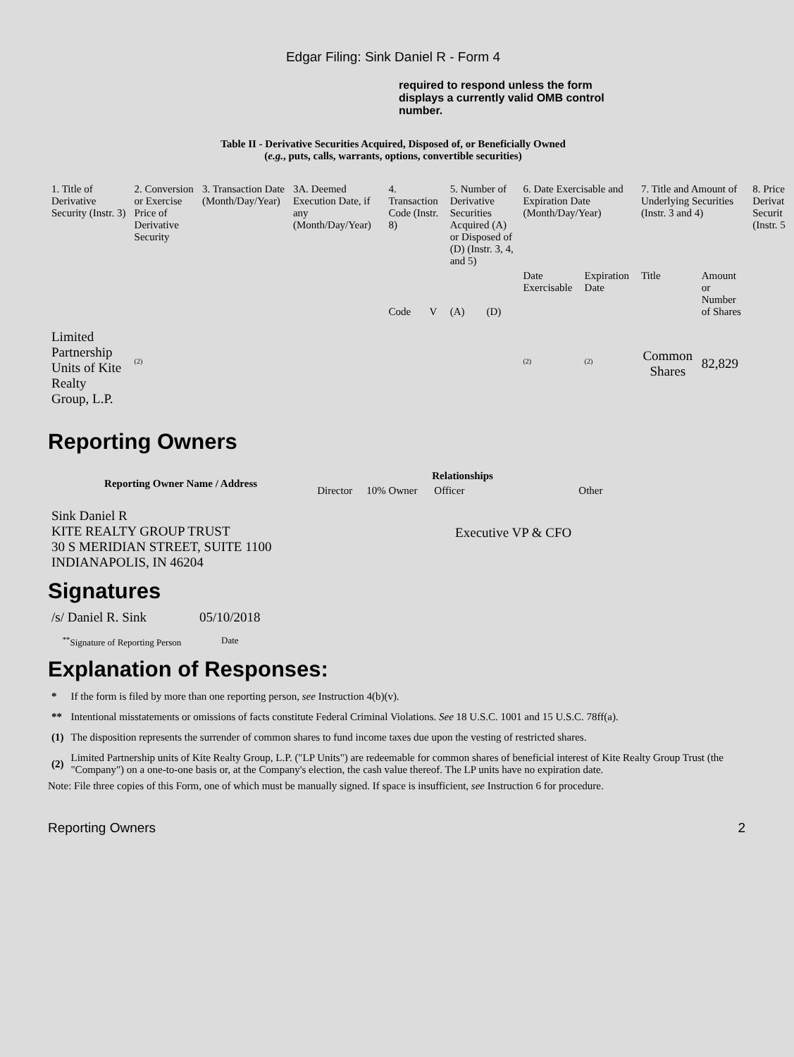Edgar Filing: Sink Daniel R - Form 4
required to respond unless the form displays a currently valid OMB control number.
Table II - Derivative Securities Acquired, Disposed of, or Beneficially Owned
(e.g., puts, calls, warrants, options, convertible securities)
| 1. Title of Derivative Security (Instr. 3) | 2. Conversion or Exercise Price of Derivative Security | 3. Transaction Date (Month/Day/Year) | 3A. Deemed Execution Date, if any (Month/Day/Year) | 4. Transaction Code (Instr. 8) | | 5. Number of Derivative Securities Acquired (A) or Disposed of (D) (Instr. 3, 4, and 5) | | 6. Date Exercisable and Expiration Date (Month/Day/Year) | | 7. Title and Amount of Underlying Securities (Instr. 3 and 4) | | 8. Price Derivat Securit (Instr. 5 |
| | | | | Code | V | (A) | (D) | Date Exercisable | Expiration Date | Title | Amount or Number of Shares | |
| Limited Partnership Units of Kite Realty Group, L.P. | <sup>(2)</sup> | | | | | | | <sup>(2)</sup> | <sup>(2)</sup> | Common Shares | 82,829 | |
Reporting Owners
| Reporting Owner Name / Address | Relationships | | | |
| --- | --- | --- | --- | --- |
| | Director | 10% Owner | Officer | Other |
| Sink Daniel R KITE REALTY GROUP TRUST 30 S MERIDIAN STREET, SUITE 1100 INDIANAPOLIS, IN 46204 | | | Executive VP & CFO | |
Signatures
| /s/ Daniel R. Sink | 05/10/2018 |
| <sup>**</sup> Signature of Reporting Person | Date |
Explanation of Responses:
| * | If the form is filed by more than one reporting person, see Instruction 4(b)(v). |
| ** | Intentional misstatements or omissions of facts constitute Federal Criminal Violations. See 18 U.S.C. 1001 and 15 U.S.C. 78ff(a). |
| (1) | The disposition represents the surrender of common shares to fund income taxes due upon the vesting of restricted shares. |
| (2) | Limited Partnership units of Kite Realty Group, L.P. ("LP Units") are redeemable for common shares of beneficial interest of Kite Realty Group Trust (the "Company") on a one-to-one basis or, at the Company's election, the cash value thereof. The LP units have no expiration date. |
Note: File three copies of this Form, one of which must be manually signed. If space is insufficient, see Instruction 6 for procedure.
Reporting Owners 2